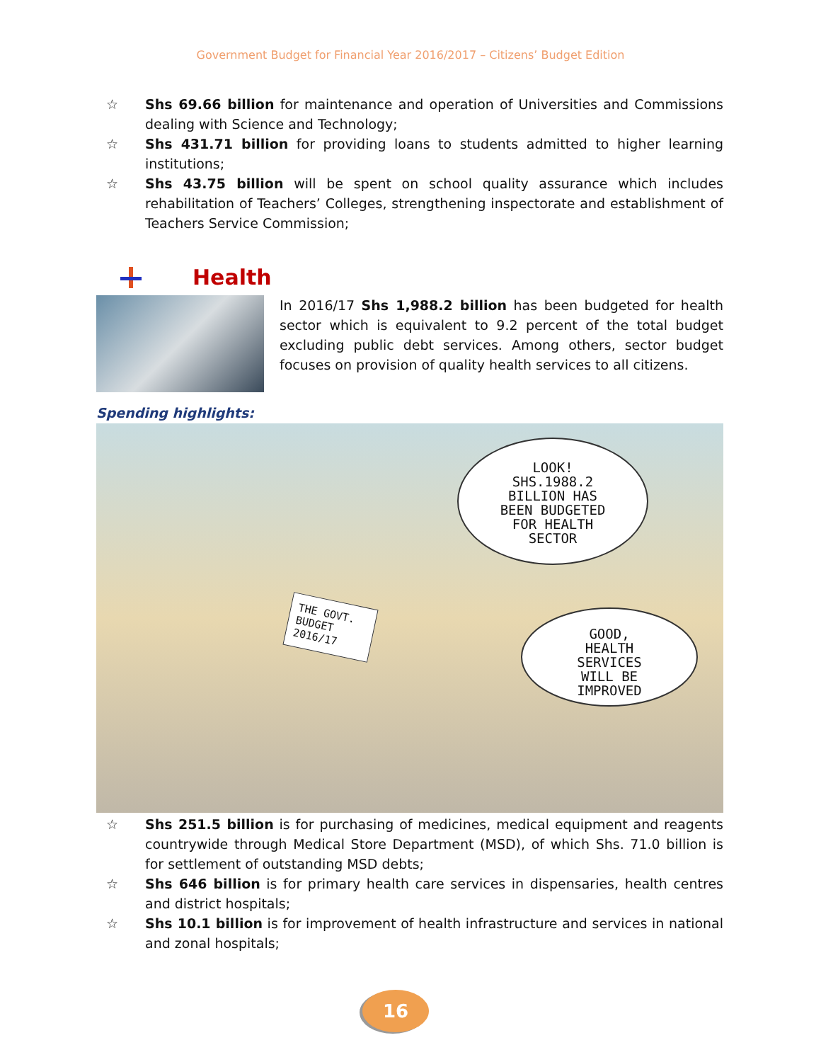Government Budget for Financial Year 2016/2017 – Citizens’ Budget Edition
☆ Shs 69.66 billion for maintenance and operation of Universities and Commissions dealing with Science and Technology;
☆ Shs 431.71 billion for providing loans to students admitted to higher learning institutions;
☆ Shs 43.75 billion will be spent on school quality assurance which includes rehabilitation of Teachers’ Colleges, strengthening inspectorate and establishment of Teachers Service Commission;
Health
In 2016/17 Shs 1,988.2 billion has been budgeted for health sector which is equivalent to 9.2 percent of the total budget excluding public debt services. Among others, sector budget focuses on provision of quality health services to all citizens.
Spending highlights:
LOOK!
SHS.1988.2
BILLION HAS
BEEN BUDGETED
FOR HEALTH
SECTOR
THE GOVT. BUDGET 2016/17
GOOD,
HEALTH
SERVICES
WILL BE
IMPROVED
☆ Shs 251.5 billion is for purchasing of medicines, medical equipment and reagents countrywide through Medical Store Department (MSD), of which Shs. 71.0 billion is for settlement of outstanding MSD debts;
☆ Shs 646 billion is for primary health care services in dispensaries, health centres and district hospitals;
☆ Shs 10.1 billion is for improvement of health infrastructure and services in national and zonal hospitals;
16